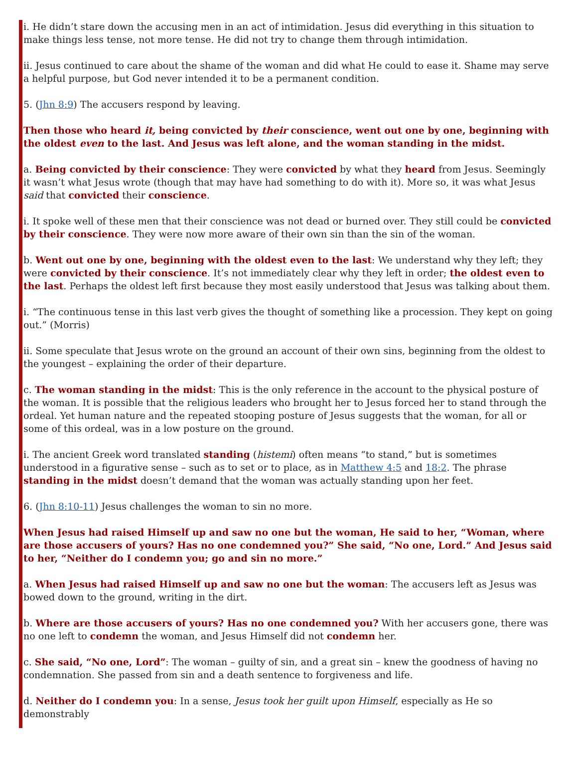i. He didn’t stare down the accusing men in an act of intimidation. Jesus did everything in this situation to make things less tense, not more tense. He did not try to change them through intimidation.
ii. Jesus continued to care about the shame of the woman and did what He could to ease it. Shame may serve a helpful purpose, but God never intended it to be a permanent condition.
5. (Jhn 8:9) The accusers respond by leaving.
Then those who heard it, being convicted by their conscience, went out one by one, beginning with the oldest even to the last. And Jesus was left alone, and the woman standing in the midst.
a. Being convicted by their conscience: They were convicted by what they heard from Jesus. Seemingly it wasn’t what Jesus wrote (though that may have had something to do with it). More so, it was what Jesus said that convicted their conscience.
i. It spoke well of these men that their conscience was not dead or burned over. They still could be convicted by their conscience. They were now more aware of their own sin than the sin of the woman.
b. Went out one by one, beginning with the oldest even to the last: We understand why they left; they were convicted by their conscience. It’s not immediately clear why they left in order; the oldest even to the last. Perhaps the oldest left first because they most easily understood that Jesus was talking about them.
i. “The continuous tense in this last verb gives the thought of something like a procession. They kept on going out.” (Morris)
ii. Some speculate that Jesus wrote on the ground an account of their own sins, beginning from the oldest to the youngest – explaining the order of their departure.
c. The woman standing in the midst: This is the only reference in the account to the physical posture of the woman. It is possible that the religious leaders who brought her to Jesus forced her to stand through the ordeal. Yet human nature and the repeated stooping posture of Jesus suggests that the woman, for all or some of this ordeal, was in a low posture on the ground.
i. The ancient Greek word translated standing (histemi) often means “to stand,” but is sometimes understood in a figurative sense – such as to set or to place, as in Matthew 4:5 and 18:2. The phrase standing in the midst doesn’t demand that the woman was actually standing upon her feet.
6. (Jhn 8:10-11) Jesus challenges the woman to sin no more.
When Jesus had raised Himself up and saw no one but the woman, He said to her, “Woman, where are those accusers of yours? Has no one condemned you?” She said, “No one, Lord.” And Jesus said to her, “Neither do I condemn you; go and sin no more.”
a. When Jesus had raised Himself up and saw no one but the woman: The accusers left as Jesus was bowed down to the ground, writing in the dirt.
b. Where are those accusers of yours? Has no one condemned you? With her accusers gone, there was no one left to condemn the woman, and Jesus Himself did not condemn her.
c. She said, “No one, Lord”: The woman – guilty of sin, and a great sin – knew the goodness of having no condemnation. She passed from sin and a death sentence to forgiveness and life.
d. Neither do I condemn you: In a sense, Jesus took her guilt upon Himself, especially as He so demonstrably